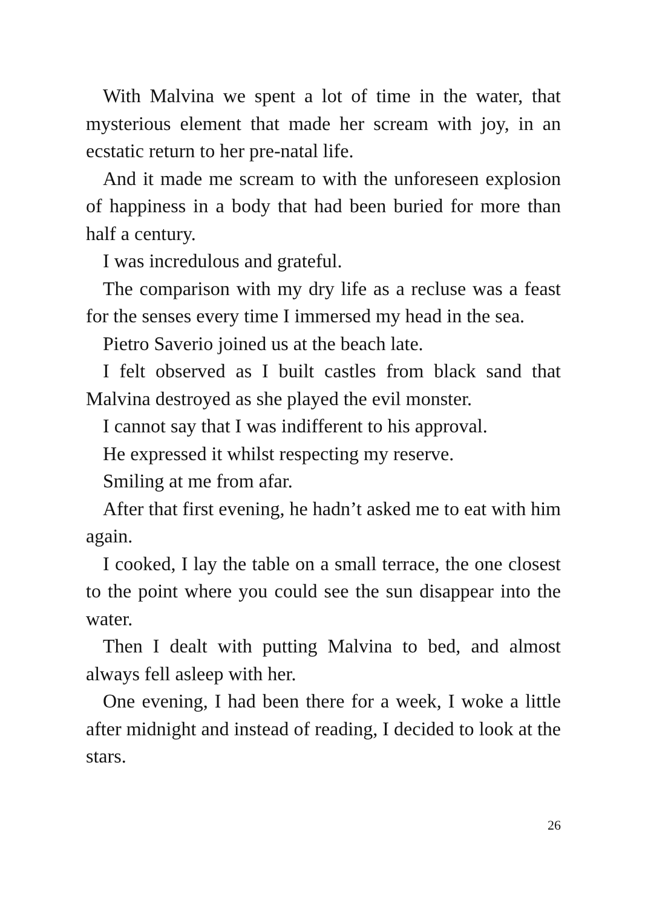With Malvina we spent a lot of time in the water, that mysterious element that made her scream with joy, in an ecstatic return to her pre-natal life.
And it made me scream to with the unforeseen explosion of happiness in a body that had been buried for more than half a century.
I was incredulous and grateful.
The comparison with my dry life as a recluse was a feast for the senses every time I immersed my head in the sea.
Pietro Saverio joined us at the beach late.
I felt observed as I built castles from black sand that Malvina destroyed as she played the evil monster.
I cannot say that I was indifferent to his approval.
He expressed it whilst respecting my reserve.
Smiling at me from afar.
After that first evening, he hadn’t asked me to eat with him again.
I cooked, I lay the table on a small terrace, the one closest to the point where you could see the sun disappear into the water.
Then I dealt with putting Malvina to bed, and almost always fell asleep with her.
One evening, I had been there for a week, I woke a little after midnight and instead of reading, I decided to look at the stars.
26